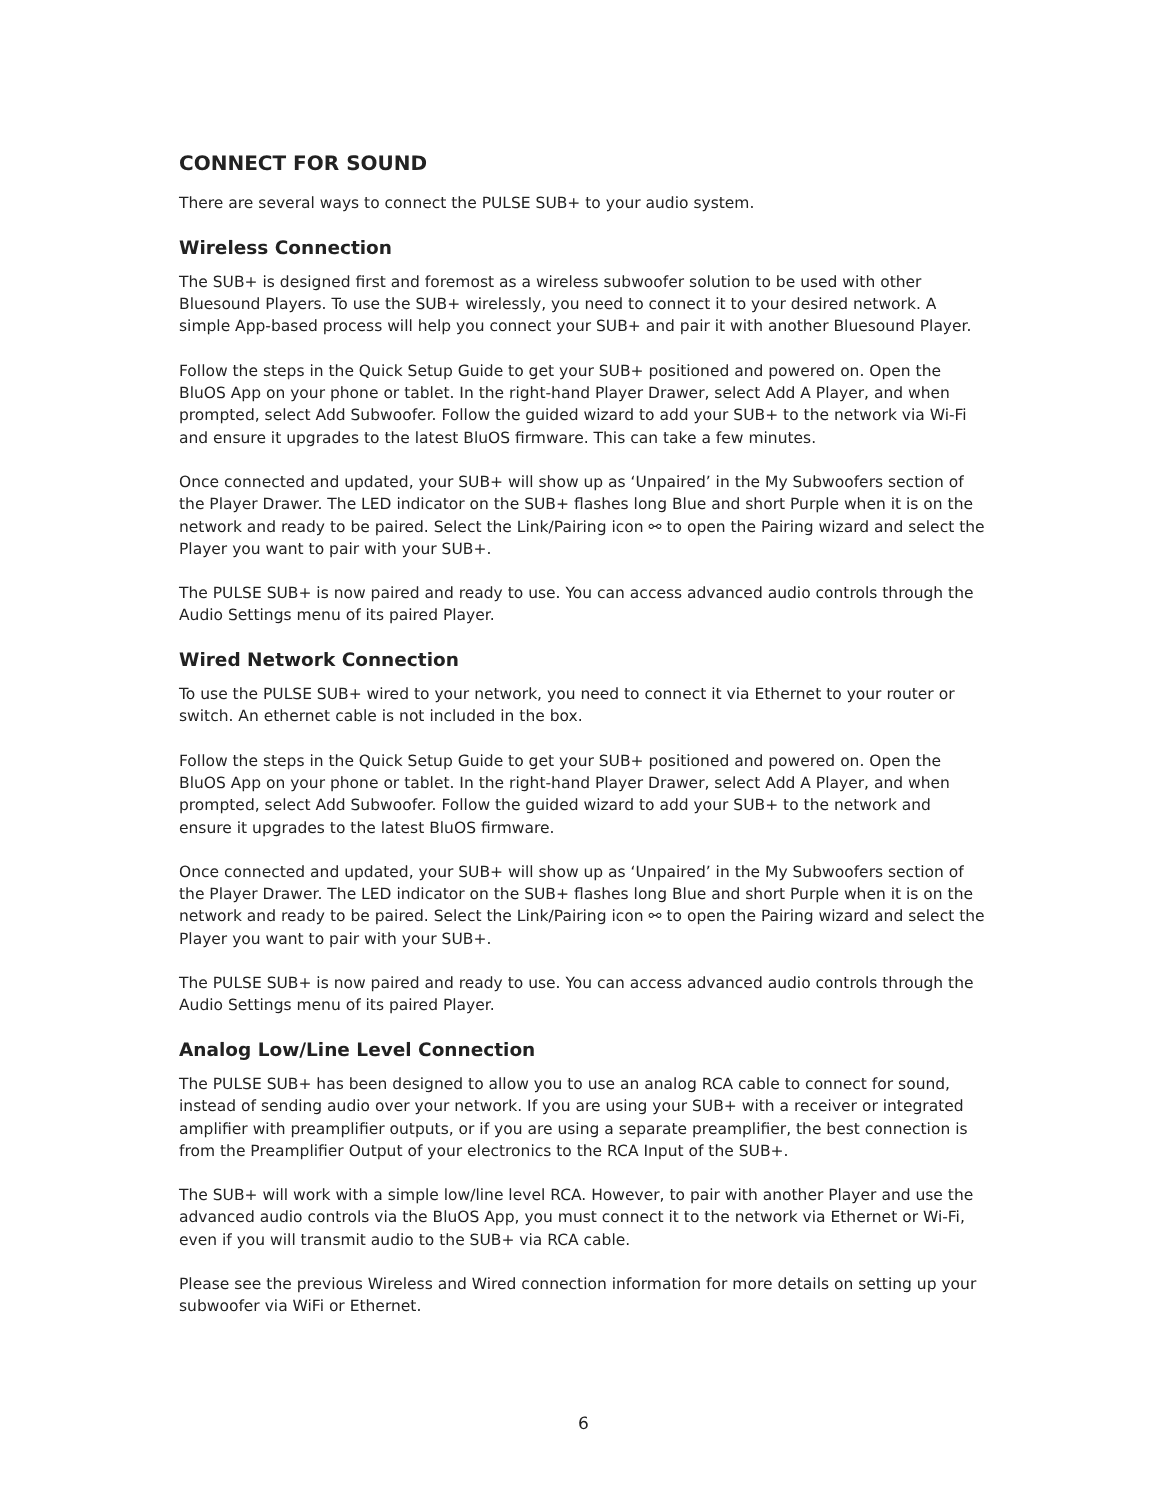CONNECT FOR SOUND
There are several ways to connect the PULSE SUB+ to your audio system.
Wireless Connection
The SUB+ is designed first and foremost as a wireless subwoofer solution to be used with other Bluesound Players. To use the SUB+ wirelessly, you need to connect it to your desired network. A simple App-based process will help you connect your SUB+ and pair it with another Bluesound Player.
Follow the steps in the Quick Setup Guide to get your SUB+ positioned and powered on. Open the BluOS App on your phone or tablet. In the right-hand Player Drawer, select Add A Player, and when prompted, select Add Subwoofer. Follow the guided wizard to add your SUB+ to the network via Wi-Fi and ensure it upgrades to the latest BluOS firmware. This can take a few minutes.
Once connected and updated, your SUB+ will show up as ‘Unpaired’ in the My Subwoofers section of the Player Drawer. The LED indicator on the SUB+ flashes long Blue and short Purple when it is on the network and ready to be paired. Select the Link/Pairing icon ⚯ to open the Pairing wizard and select the Player you want to pair with your SUB+.
The PULSE SUB+ is now paired and ready to use. You can access advanced audio controls through the Audio Settings menu of its paired Player.
Wired Network Connection
To use the PULSE SUB+ wired to your network, you need to connect it via Ethernet to your router or switch. An ethernet cable is not included in the box.
Follow the steps in the Quick Setup Guide to get your SUB+ positioned and powered on. Open the BluOS App on your phone or tablet. In the right-hand Player Drawer, select Add A Player, and when prompted, select Add Subwoofer. Follow the guided wizard to add your SUB+ to the network and ensure it upgrades to the latest BluOS firmware.
Once connected and updated, your SUB+ will show up as ‘Unpaired’ in the My Subwoofers section of the Player Drawer. The LED indicator on the SUB+ flashes long Blue and short Purple when it is on the network and ready to be paired. Select the Link/Pairing icon ⚯ to open the Pairing wizard and select the Player you want to pair with your SUB+.
The PULSE SUB+ is now paired and ready to use. You can access advanced audio controls through the Audio Settings menu of its paired Player.
Analog Low/Line Level Connection
The PULSE SUB+ has been designed to allow you to use an analog RCA cable to connect for sound, instead of sending audio over your network. If you are using your SUB+ with a receiver or integrated amplifier with preamplifier outputs, or if you are using a separate preamplifier, the best connection is from the Preamplifier Output of your electronics to the RCA Input of the SUB+.
The SUB+ will work with a simple low/line level RCA. However, to pair with another Player and use the advanced audio controls via the BluOS App, you must connect it to the network via Ethernet or Wi-Fi, even if you will transmit audio to the SUB+ via RCA cable.
Please see the previous Wireless and Wired connection information for more details on setting up your subwoofer via WiFi or Ethernet.
6